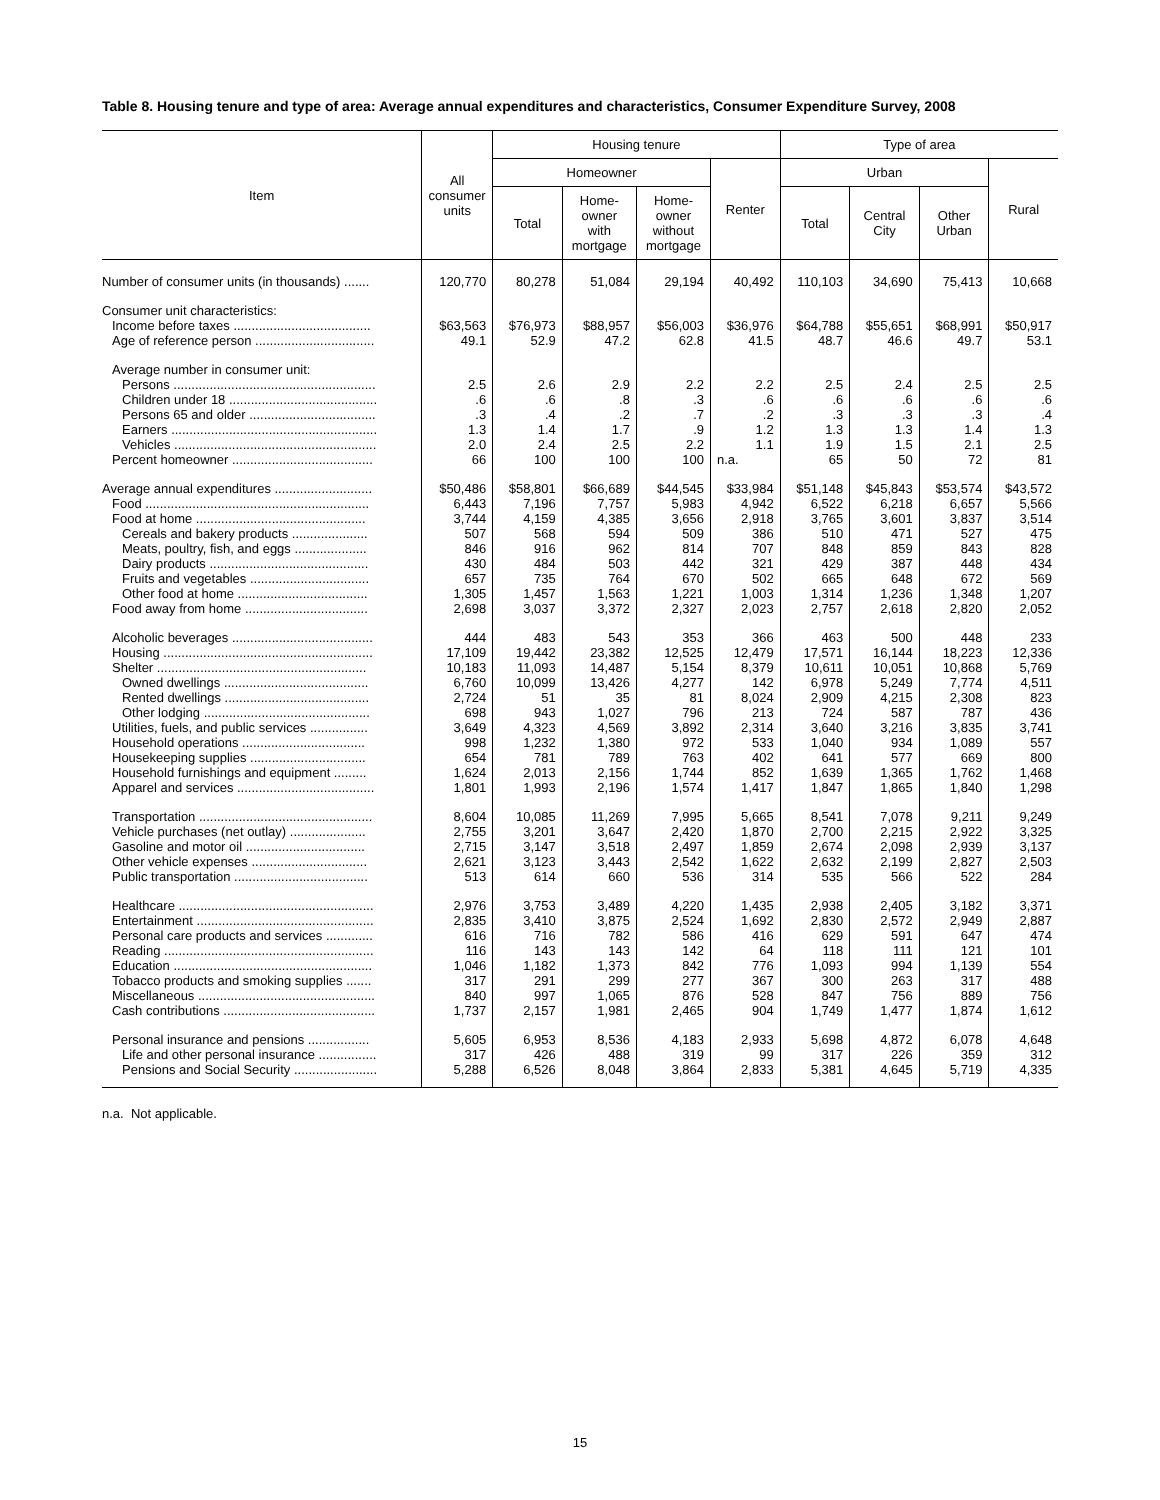Table 8. Housing tenure and type of area: Average annual expenditures and characteristics, Consumer Expenditure Survey, 2008
| Item | All consumer units | Housing tenure | | | | Type of area | | | |
| --- | --- | --- | --- | --- | --- | --- | --- | --- | --- |
| | | Homeowner | | | Renter | Urban | | | Rural |
| | | Total | Home- owner with mortgage | Home- owner without mortgage | | Total | Central City | Other Urban | |
| Number of consumer units (in thousands) ....... | 120,770 | 80,278 | 51,084 | 29,194 | 40,492 | 110,103 | 34,690 | 75,413 | 10,668 |
| Consumer unit characteristics: | | | | | | | | | |
| Income before taxes ...................................... | $63,563 | $76,973 | $88,957 | $56,003 | $36,976 | $64,788 | $55,651 | $68,991 | $50,917 |
| Age of reference person ................................. | 49.1 | 52.9 | 47.2 | 62.8 | 41.5 | 48.7 | 46.6 | 49.7 | 53.1 |
| Average number in consumer unit: | | | | | | | | | |
| Persons ........................................................ | 2.5 | 2.6 | 2.9 | 2.2 | 2.2 | 2.5 | 2.4 | 2.5 | 2.5 |
| Children under 18 ......................................... | .6 | .6 | .8 | .3 | .6 | .6 | .6 | .6 | .6 |
| Persons 65 and older ................................... | .3 | .4 | .2 | .7 | .2 | .3 | .3 | .3 | .4 |
| Earners ......................................................... | 1.3 | 1.4 | 1.7 | .9 | 1.2 | 1.3 | 1.3 | 1.4 | 1.3 |
| Vehicles ........................................................ | 2.0 | 2.4 | 2.5 | 2.2 | 1.1 | 1.9 | 1.5 | 2.1 | 2.5 |
| Percent homeowner ....................................... | 66 | 100 | 100 | 100 | n.a. | 65 | 50 | 72 | 81 |
| Average annual expenditures ........................... | $50,486 | $58,801 | $66,689 | $44,545 | $33,984 | $51,148 | $45,843 | $53,574 | $43,572 |
| Food .............................................................. | 6,443 | 7,196 | 7,757 | 5,983 | 4,942 | 6,522 | 6,218 | 6,657 | 5,566 |
| Food at home ............................................... | 3,744 | 4,159 | 4,385 | 3,656 | 2,918 | 3,765 | 3,601 | 3,837 | 3,514 |
| Cereals and bakery products ..................... | 507 | 568 | 594 | 509 | 386 | 510 | 471 | 527 | 475 |
| Meats, poultry, fish, and eggs .................... | 846 | 916 | 962 | 814 | 707 | 848 | 859 | 843 | 828 |
| Dairy products ............................................ | 430 | 484 | 503 | 442 | 321 | 429 | 387 | 448 | 434 |
| Fruits and vegetables ................................. | 657 | 735 | 764 | 670 | 502 | 665 | 648 | 672 | 569 |
| Other food at home .................................... | 1,305 | 1,457 | 1,563 | 1,221 | 1,003 | 1,314 | 1,236 | 1,348 | 1,207 |
| Food away from home .................................. | 2,698 | 3,037 | 3,372 | 2,327 | 2,023 | 2,757 | 2,618 | 2,820 | 2,052 |
| Alcoholic beverages ....................................... | 444 | 483 | 543 | 353 | 366 | 463 | 500 | 448 | 233 |
| Housing .......................................................... | 17,109 | 19,442 | 23,382 | 12,525 | 12,479 | 17,571 | 16,144 | 18,223 | 12,336 |
| Shelter .......................................................... | 10,183 | 11,093 | 14,487 | 5,154 | 8,379 | 10,611 | 10,051 | 10,868 | 5,769 |
| Owned dwellings ........................................ | 6,760 | 10,099 | 13,426 | 4,277 | 142 | 6,978 | 5,249 | 7,774 | 4,511 |
| Rented dwellings ........................................ | 2,724 | 51 | 35 | 81 | 8,024 | 2,909 | 4,215 | 2,308 | 823 |
| Other lodging .............................................. | 698 | 943 | 1,027 | 796 | 213 | 724 | 587 | 787 | 436 |
| Utilities, fuels, and public services ................ | 3,649 | 4,323 | 4,569 | 3,892 | 2,314 | 3,640 | 3,216 | 3,835 | 3,741 |
| Household operations .................................. | 998 | 1,232 | 1,380 | 972 | 533 | 1,040 | 934 | 1,089 | 557 |
| Housekeeping supplies ................................ | 654 | 781 | 789 | 763 | 402 | 641 | 577 | 669 | 800 |
| Household furnishings and equipment ......... | 1,624 | 2,013 | 2,156 | 1,744 | 852 | 1,639 | 1,365 | 1,762 | 1,468 |
| Apparel and services ...................................... | 1,801 | 1,993 | 2,196 | 1,574 | 1,417 | 1,847 | 1,865 | 1,840 | 1,298 |
| Transportation ................................................ | 8,604 | 10,085 | 11,269 | 7,995 | 5,665 | 8,541 | 7,078 | 9,211 | 9,249 |
| Vehicle purchases (net outlay) ..................... | 2,755 | 3,201 | 3,647 | 2,420 | 1,870 | 2,700 | 2,215 | 2,922 | 3,325 |
| Gasoline and motor oil ................................. | 2,715 | 3,147 | 3,518 | 2,497 | 1,859 | 2,674 | 2,098 | 2,939 | 3,137 |
| Other vehicle expenses ................................ | 2,621 | 3,123 | 3,443 | 2,542 | 1,622 | 2,632 | 2,199 | 2,827 | 2,503 |
| Public transportation ..................................... | 513 | 614 | 660 | 536 | 314 | 535 | 566 | 522 | 284 |
| Healthcare ...................................................... | 2,976 | 3,753 | 3,489 | 4,220 | 1,435 | 2,938 | 2,405 | 3,182 | 3,371 |
| Entertainment ................................................. | 2,835 | 3,410 | 3,875 | 2,524 | 1,692 | 2,830 | 2,572 | 2,949 | 2,887 |
| Personal care products and services ............. | 616 | 716 | 782 | 586 | 416 | 629 | 591 | 647 | 474 |
| Reading .......................................................... | 116 | 143 | 143 | 142 | 64 | 118 | 111 | 121 | 101 |
| Education ....................................................... | 1,046 | 1,182 | 1,373 | 842 | 776 | 1,093 | 994 | 1,139 | 554 |
| Tobacco products and smoking supplies ....... | 317 | 291 | 299 | 277 | 367 | 300 | 263 | 317 | 488 |
| Miscellaneous ................................................. | 840 | 997 | 1,065 | 876 | 528 | 847 | 756 | 889 | 756 |
| Cash contributions .......................................... | 1,737 | 2,157 | 1,981 | 2,465 | 904 | 1,749 | 1,477 | 1,874 | 1,612 |
| Personal insurance and pensions ................. | 5,605 | 6,953 | 8,536 | 4,183 | 2,933 | 5,698 | 4,872 | 6,078 | 4,648 |
| Life and other personal insurance ................ | 317 | 426 | 488 | 319 | 99 | 317 | 226 | 359 | 312 |
| Pensions and Social Security ....................... | 5,288 | 6,526 | 8,048 | 3,864 | 2,833 | 5,381 | 4,645 | 5,719 | 4,335 |
n.a. Not applicable.
15